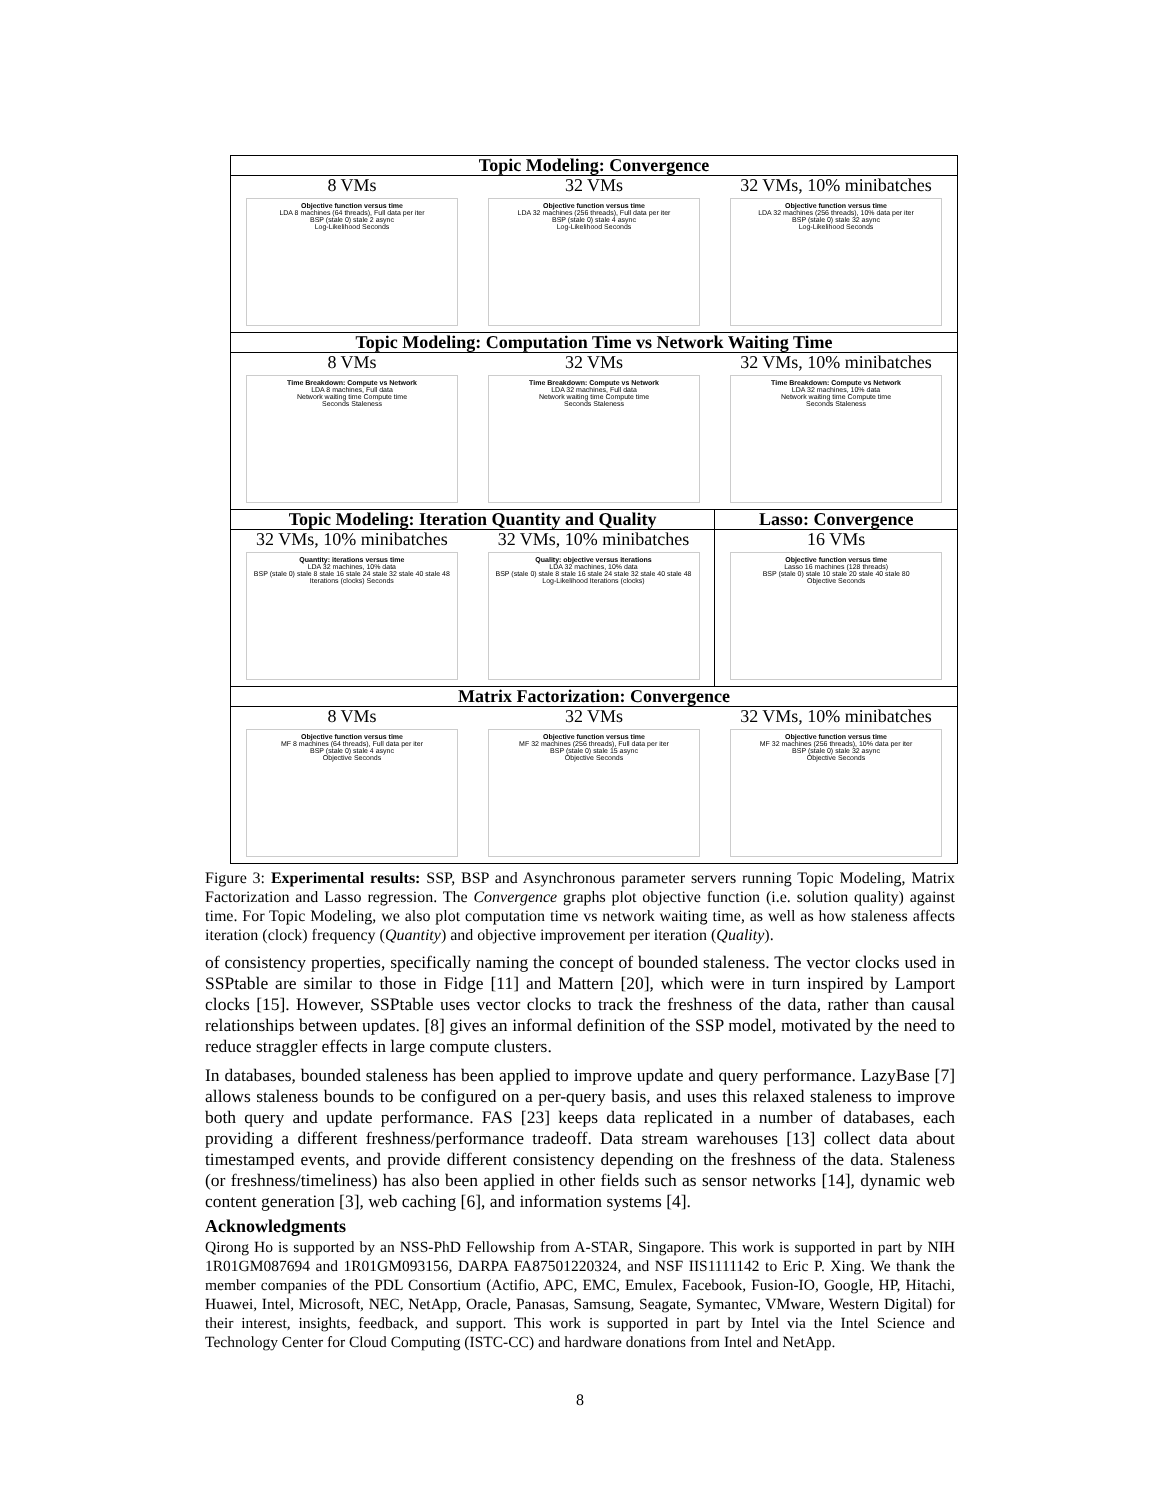Topic Modeling: Convergence
8 VMs
Objective function versus time
LDA 8 machines (64 threads), Full data per iter
BSP (stale 0) stale 2 async
Log-Likelihood Seconds
32 VMs
Objective function versus time
LDA 32 machines (256 threads), Full data per iter
BSP (stale 0) stale 4 async
Log-Likelihood Seconds
32 VMs, 10% minibatches
Objective function versus time
LDA 32 machines (256 threads), 10% data per iter
BSP (stale 0) stale 32 async
Log-Likelihood Seconds
Topic Modeling: Computation Time vs Network Waiting Time
8 VMs
Time Breakdown: Compute vs Network
LDA 8 machines, Full data
Network waiting time Compute time
Seconds Staleness
32 VMs
Time Breakdown: Compute vs Network
LDA 32 machines, Full data
Network waiting time Compute time
Seconds Staleness
32 VMs, 10% minibatches
Time Breakdown: Compute vs Network
LDA 32 machines, 10% data
Network waiting time Compute time
Seconds Staleness
Topic Modeling: Iteration Quantity and Quality
32 VMs, 10% minibatches
Quantity: iterations versus time
LDA 32 machines, 10% data
BSP (stale 0) stale 8 stale 16 stale 24 stale 32 stale 40 stale 48
Iterations (clocks) Seconds
32 VMs, 10% minibatches
Quality: objective versus iterations
LDA 32 machines, 10% data
BSP (stale 0) stale 8 stale 16 stale 24 stale 32 stale 40 stale 48
Log-Likelihood Iterations (clocks)
Lasso: Convergence
16 VMs
Objective function versus time
Lasso 16 machines (128 threads)
BSP (stale 0) stale 10 stale 20 stale 40 stale 80
Objective Seconds
Matrix Factorization: Convergence
8 VMs
Objective function versus time
MF 8 machines (64 threads), Full data per iter
BSP (stale 0) stale 4 async
Objective Seconds
32 VMs
Objective function versus time
MF 32 machines (256 threads), Full data per iter
BSP (stale 0) stale 15 async
Objective Seconds
32 VMs, 10% minibatches
Objective function versus time
MF 32 machines (256 threads), 10% data per iter
BSP (stale 0) stale 32 async
Objective Seconds
Figure 3: Experimental results: SSP, BSP and Asynchronous parameter servers running Topic Modeling, Matrix Factorization and Lasso regression. The Convergence graphs plot objective function (i.e. solution quality) against time. For Topic Modeling, we also plot computation time vs network waiting time, as well as how staleness affects iteration (clock) frequency (Quantity) and objective improvement per iteration (Quality).
of consistency properties, specifically naming the concept of bounded staleness. The vector clocks used in SSPtable are similar to those in Fidge [11] and Mattern [20], which were in turn inspired by Lamport clocks [15]. However, SSPtable uses vector clocks to track the freshness of the data, rather than causal relationships between updates. [8] gives an informal definition of the SSP model, motivated by the need to reduce straggler effects in large compute clusters.
In databases, bounded staleness has been applied to improve update and query performance. LazyBase [7] allows staleness bounds to be configured on a per-query basis, and uses this relaxed staleness to improve both query and update performance. FAS [23] keeps data replicated in a number of databases, each providing a different freshness/performance tradeoff. Data stream warehouses [13] collect data about timestamped events, and provide different consistency depending on the freshness of the data. Staleness (or freshness/timeliness) has also been applied in other fields such as sensor networks [14], dynamic web content generation [3], web caching [6], and information systems [4].
Acknowledgments
Qirong Ho is supported by an NSS-PhD Fellowship from A-STAR, Singapore. This work is supported in part by NIH 1R01GM087694 and 1R01GM093156, DARPA FA87501220324, and NSF IIS1111142 to Eric P. Xing. We thank the member companies of the PDL Consortium (Actifio, APC, EMC, Emulex, Facebook, Fusion-IO, Google, HP, Hitachi, Huawei, Intel, Microsoft, NEC, NetApp, Oracle, Panasas, Samsung, Seagate, Symantec, VMware, Western Digital) for their interest, insights, feedback, and support. This work is supported in part by Intel via the Intel Science and Technology Center for Cloud Computing (ISTC-CC) and hardware donations from Intel and NetApp.
8